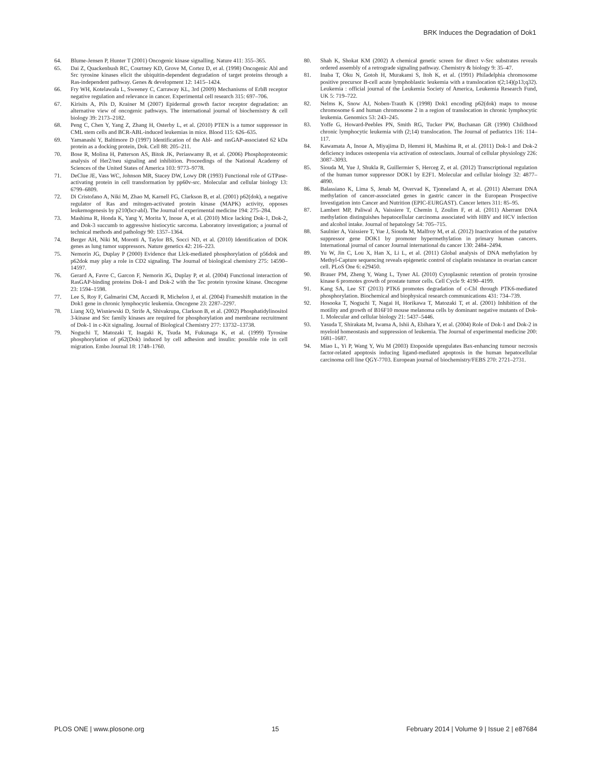BRK Induces the Degradation of Dok1
64. Blume-Jensen P, Hunter T (2001) Oncogenic kinase signalling. Nature 411: 355–365.
65. Dai Z, Quackenbush RC, Courtney KD, Grove M, Cortez D, et al. (1998) Oncogenic Abl and Src tyrosine kinases elicit the ubiquitin-dependent degradation of target proteins through a Ras-independent pathway. Genes & development 12: 1415–1424.
66. Fry WH, Kotelawala L, Sweeney C, Carraway KL, 3rd (2009) Mechanisms of ErbB receptor negative regulation and relevance in cancer. Experimental cell research 315: 697–706.
67. Kirisits A, Pils D, Krainer M (2007) Epidermal growth factor receptor degradation: an alternative view of oncogenic pathways. The international journal of biochemistry & cell biology 39: 2173–2182.
68. Peng C, Chen Y, Yang Z, Zhang H, Osterby L, et al. (2010) PTEN is a tumor suppressor in CML stem cells and BCR-ABL-induced leukemias in mice. Blood 115: 626–635.
69. Yamanashi Y, Baltimore D (1997) Identification of the Abl- and rasGAP-associated 62 kDa protein as a docking protein, Dok. Cell 88: 205–211.
70. Bose R, Molina H, Patterson AS, Bitok JK, Periaswamy B, et al. (2006) Phosphoproteomic analysis of Her2/neu signaling and inhibition. Proceedings of the National Academy of Sciences of the United States of America 103: 9773–9778.
71. DeClue JE, Vass WC, Johnson MR, Stacey DW, Lowy DR (1993) Functional role of GTPase-activating protein in cell transformation by pp60v-src. Molecular and cellular biology 13: 6799–6809.
72. Di Cristofano A, Niki M, Zhao M, Karnell FG, Clarkson B, et al. (2001) p62(dok), a negative regulator of Ras and mitogen-activated protein kinase (MAPK) activity, opposes leukemogenesis by p210(bcr-abl). The Journal of experimental medicine 194: 275–284.
73. Mashima R, Honda K, Yang Y, Morita Y, Inoue A, et al. (2010) Mice lacking Dok-1, Dok-2, and Dok-3 succumb to aggressive histiocytic sarcoma. Laboratory investigation; a journal of technical methods and pathology 90: 1357–1364.
74. Berger AH, Niki M, Morotti A, Taylor BS, Socci ND, et al. (2010) Identification of DOK genes as lung tumor suppressors. Nature genetics 42: 216–223.
75. Nemorin JG, Duplay P (2000) Evidence that Llck-mediated phosphorylation of p56dok and p62dok may play a role in CD2 signaling. The Journal of biological chemistry 275: 14590–14597.
76. Gerard A, Favre C, Garcon F, Nemorin JG, Duplay P, et al. (2004) Functional interaction of RasGAP-binding proteins Dok-1 and Dok-2 with the Tec protein tyrosine kinase. Oncogene 23: 1594–1598.
77. Lee S, Roy F, Galmarini CM, Accardi R, Michelon J, et al. (2004) Frameshift mutation in the Dok1 gene in chronic lymphocytic leukemia. Oncogene 23: 2287–2297.
78. Liang XQ, Wisniewski D, Strife A, Shivakrupa, Clarkson B, et al. (2002) Phosphatidylinositol 3-kinase and Src family kinases are required for phosphorylation and membrane recruitment of Dok-1 in c-Kit signaling. Journal of Biological Chemistry 277: 13732–13738.
79. Noguchi T, Matozaki T, Inagaki K, Tsuda M, Fukunaga K, et al. (1999) Tyrosine phosphorylation of p62(Dok) induced by cell adhesion and insulin: possible role in cell migration. Embo Journal 18: 1748–1760.
80. Shah K, Shokat KM (2002) A chemical genetic screen for direct v-Src substrates reveals ordered assembly of a retrograde signaling pathway. Chemistry & biology 9: 35–47.
81. Inaba T, Oku N, Gotoh H, Murakami S, Itoh K, et al. (1991) Philadelphia chromosome positive precursor B-cell acute lymphoblastic leukemia with a translocation t(2;14)(p13;q32). Leukemia : official journal of the Leukemia Society of America, Leukemia Research Fund, UK 5: 719–722.
82. Nelms K, Snow AJ, Noben-Trauth K (1998) Dok1 encoding p62(dok) maps to mouse chromosome 6 and human chromosome 2 in a region of translocation in chronic lymphocytic leukemia. Genomics 53: 243–245.
83. Yoffe G, Howard-Peebles PN, Smith RG, Tucker PW, Buchanan GR (1990) Childhood chronic lymphocytic leukemia with (2;14) translocation. The Journal of pediatrics 116: 114–117.
84. Kawamata A, Inoue A, Miyajima D, Hemmi H, Mashima R, et al. (2011) Dok-1 and Dok-2 deficiency induces osteopenia via activation of osteoclasts. Journal of cellular physiology 226: 3087–3093.
85. Siouda M, Yue J, Shukla R, Guillermier S, Herceg Z, et al. (2012) Transcriptional regulation of the human tumor suppressor DOK1 by E2F1. Molecular and cellular biology 32: 4877–4890.
86. Balassiano K, Lima S, Jenab M, Overvad K, Tjonneland A, et al. (2011) Aberrant DNA methylation of cancer-associated genes in gastric cancer in the European Prospective Investigation into Cancer and Nutrition (EPIC-EURGAST). Cancer letters 311: 85–95.
87. Lambert MP, Paliwal A, Vaissiere T, Chemin I, Zoulim F, et al. (2011) Aberrant DNA methylation distinguishes hepatocellular carcinoma associated with HBV and HCV infection and alcohol intake. Journal of hepatology 54: 705–715.
88. Saulnier A, Vaissiere T, Yue J, Siouda M, Malfroy M, et al. (2012) Inactivation of the putative suppressor gene DOK1 by promoter hypermethylation in primary human cancers. International journal of cancer Journal international du cancer 130: 2484–2494.
89. Yu W, Jin C, Lou X, Han X, Li L, et al. (2011) Global analysis of DNA methylation by Methyl-Capture sequencing reveals epigenetic control of cisplatin resistance in ovarian cancer cell. PLoS One 6: e29450.
90. Brauer PM, Zheng Y, Wang L, Tyner AL (2010) Cytoplasmic retention of protein tyrosine kinase 6 promotes growth of prostate tumor cells. Cell Cycle 9: 4190–4199.
91. Kang SA, Lee ST (2013) PTK6 promotes degradation of c-Cbl through PTK6-mediated phosphorylation. Biochemical and biophysical research communications 431: 734–739.
92. Hosooka T, Noguchi T, Nagai H, Horikawa T, Matozaki T, et al. (2001) Inhibition of the motility and growth of B16F10 mouse melanoma cells by dominant negative mutants of Dok-1. Molecular and cellular biology 21: 5437–5446.
93. Yasuda T, Shirakata M, Iwama A, Ishii A, Ebihara Y, et al. (2004) Role of Dok-1 and Dok-2 in myeloid homeostasis and suppression of leukemia. The Journal of experimental medicine 200: 1681–1687.
94. Miao L, Yi P, Wang Y, Wu M (2003) Etoposide upregulates Bax-enhancing tumour necrosis factor-related apoptosis inducing ligand-mediated apoptosis in the human hepatocellular carcinoma cell line QGY-7703. European journal of biochemistry/FEBS 270: 2721–2731.
PLOS ONE | www.plosone.org 15 February 2014 | Volume 9 | Issue 2 | e87684